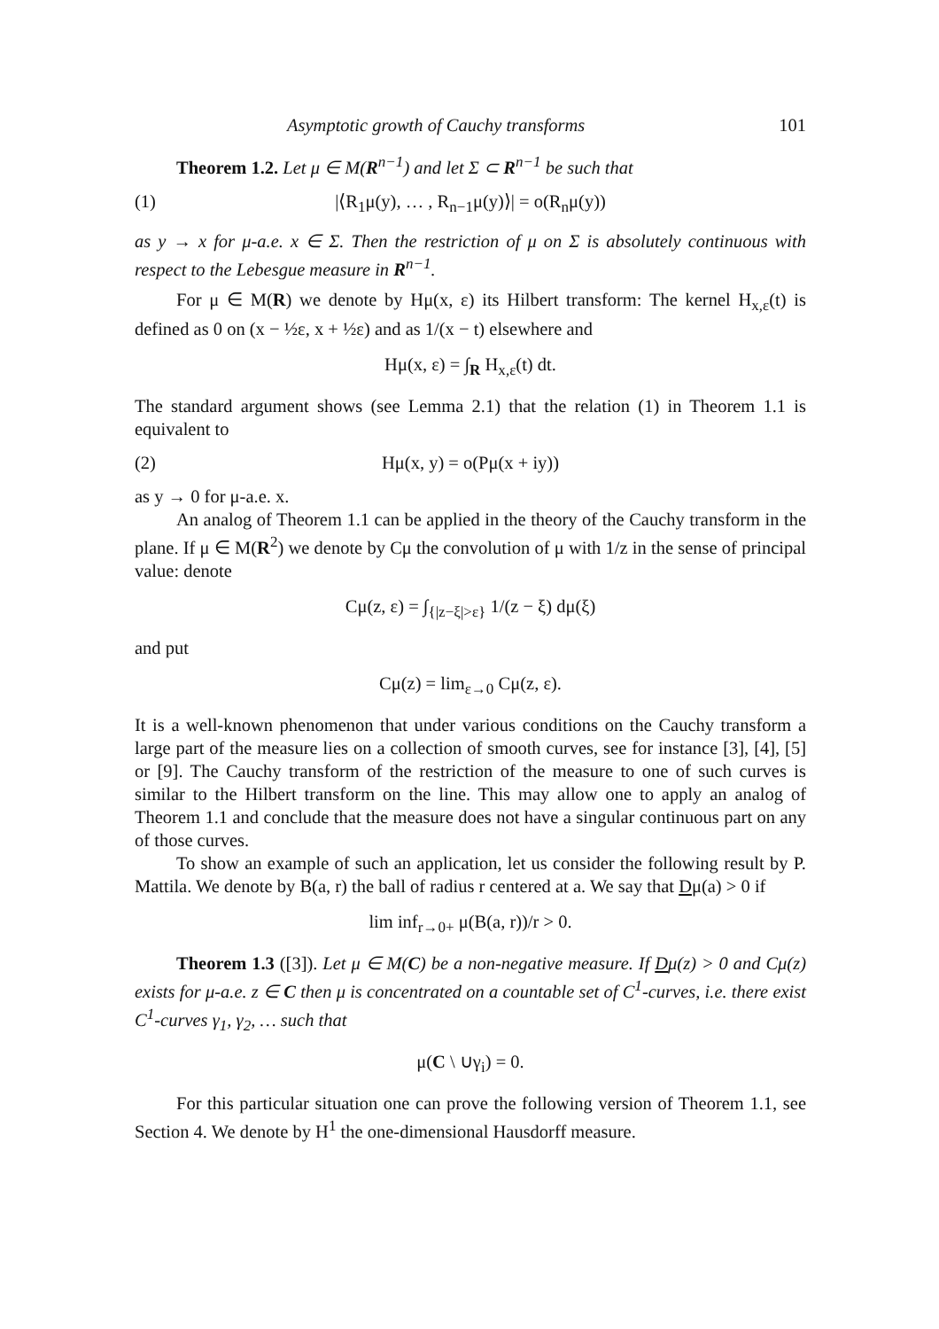Asymptotic growth of Cauchy transforms 101
Theorem 1.2. Let μ ∈ M(R<sup>n−1</sup>) and let Σ ⊂ R<sup>n−1</sup> be such that
(1) |⟨R<sub>1</sub>μ(y), … , R<sub>n−1</sub>μ(y)⟩| = o(R<sub>n</sub>μ(y))
as y → x for μ-a.e. x ∈ Σ. Then the restriction of μ on Σ is absolutely continuous with respect to the Lebesgue measure in R<sup>n−1</sup>.
For μ ∈ M(R) we denote by Hμ(x, ε) its Hilbert transform: The kernel H<sub>x,ε</sub>(t) is defined as 0 on (x − ½ε, x + ½ε) and as 1/(x − t) elsewhere and
Hμ(x, ε) = ∫<sub>R</sub> H<sub>x,ε</sub>(t) dt.
The standard argument shows (see Lemma 2.1) that the relation (1) in Theorem 1.1 is equivalent to
(2) Hμ(x, y) = o(Pμ(x + iy))
as y → 0 for μ-a.e. x.
An analog of Theorem 1.1 can be applied in the theory of the Cauchy transform in the plane. If μ ∈ M(R<sup>2</sup>) we denote by Cμ the convolution of μ with 1/z in the sense of principal value: denote
Cμ(z, ε) = ∫<sub>{|z−ξ|>ε}</sub> 1/(z − ξ) dμ(ξ)
and put
Cμ(z) = lim<sub>ε→0</sub> Cμ(z, ε).
It is a well-known phenomenon that under various conditions on the Cauchy transform a large part of the measure lies on a collection of smooth curves, see for instance [3], [4], [5] or [9]. The Cauchy transform of the restriction of the measure to one of such curves is similar to the Hilbert transform on the line. This may allow one to apply an analog of Theorem 1.1 and conclude that the measure does not have a singular continuous part on any of those curves.
To show an example of such an application, let us consider the following result by P. Mattila. We denote by B(a, r) the ball of radius r centered at a. We say that Dμ(a) > 0 if
lim inf<sub>r→0+</sub> μ(B(a, r))/r > 0.
Theorem 1.3 ([3]). Let μ ∈ M(C) be a non-negative measure. If Dμ(z) > 0 and Cμ(z) exists for μ-a.e. z ∈ C then μ is concentrated on a countable set of C<sup>1</sup>-curves, i.e. there exist C<sup>1</sup>-curves γ<sub>1</sub>, γ<sub>2</sub>, … such that
μ(C \ ∪γ<sub>i</sub>) = 0.
For this particular situation one can prove the following version of Theorem 1.1, see Section 4. We denote by H<sup>1</sup> the one-dimensional Hausdorff measure.